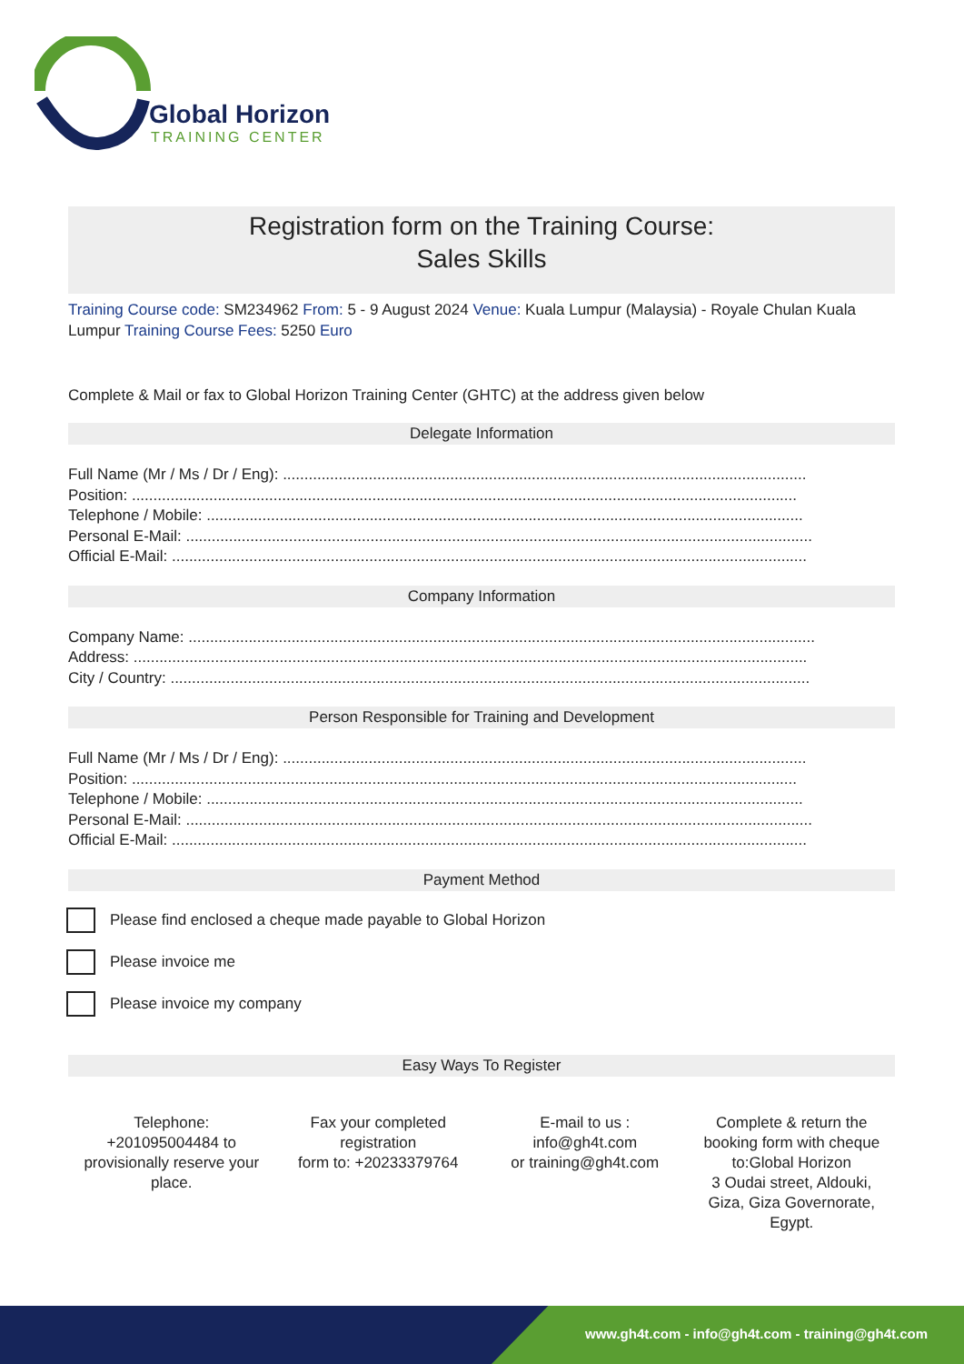Global Horizon
TRAINING CENTER
Registration form on the Training Course:
Sales Skills
Training Course code: SM234962 From: 5 - 9 August 2024 Venue: Kuala Lumpur (Malaysia) - Royale Chulan Kuala Lumpur Training Course Fees: 5250 Euro
Complete & Mail or fax to Global Horizon Training Center (GHTC) at the address given below
Delegate Information
Full Name (Mr / Ms / Dr / Eng): ..........................................................................................................................
Position: ...........................................................................................................................................................
Telephone / Mobile: ...........................................................................................................................................
Personal E-Mail: ..................................................................................................................................................
Official E-Mail: ....................................................................................................................................................
Company Information
Company Name: ..................................................................................................................................................
Address: .............................................................................................................................................................
City / Country: .....................................................................................................................................................
Person Responsible for Training and Development
Full Name (Mr / Ms / Dr / Eng): ..........................................................................................................................
Position: ...........................................................................................................................................................
Telephone / Mobile: ...........................................................................................................................................
Personal E-Mail: ..................................................................................................................................................
Official E-Mail: ....................................................................................................................................................
Payment Method
Please find enclosed a cheque made payable to Global Horizon
Please invoice me
Please invoice my company
Easy Ways To Register
Telephone:
+201095004484 to
provisionally reserve your
place.
Fax your completed
registration
form to: +20233379764
E-mail to us :
info@gh4t.com
or training@gh4t.com
Complete & return the
booking form with cheque
to:Global Horizon
3 Oudai street, Aldouki,
Giza, Giza Governorate,
Egypt.
www.gh4t.com - info@gh4t.com - training@gh4t.com